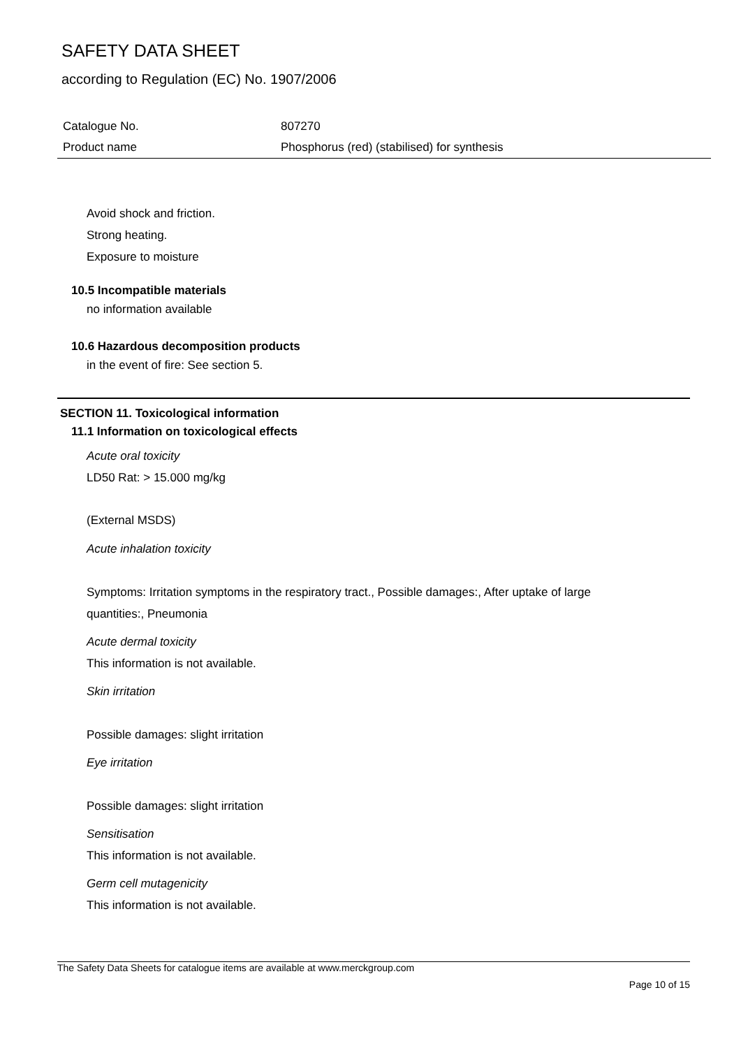SAFETY DATA SHEET
according to Regulation (EC) No. 1907/2006
Catalogue No. 807270
Product name Phosphorus (red) (stabilised) for synthesis
Avoid shock and friction.
Strong heating.
Exposure to moisture
10.5 Incompatible materials
no information available
10.6 Hazardous decomposition products
in the event of fire: See section 5.
SECTION 11. Toxicological information
11.1 Information on toxicological effects
Acute oral toxicity
LD50 Rat: > 15.000 mg/kg
(External MSDS)
Acute inhalation toxicity
Symptoms: Irritation symptoms in the respiratory tract., Possible damages:, After uptake of large
quantities:, Pneumonia
Acute dermal toxicity
This information is not available.
Skin irritation
Possible damages: slight irritation
Eye irritation
Possible damages: slight irritation
Sensitisation
This information is not available.
Germ cell mutagenicity
This information is not available.
The Safety Data Sheets for catalogue items are available at www.merckgroup.com
Page 10 of 15